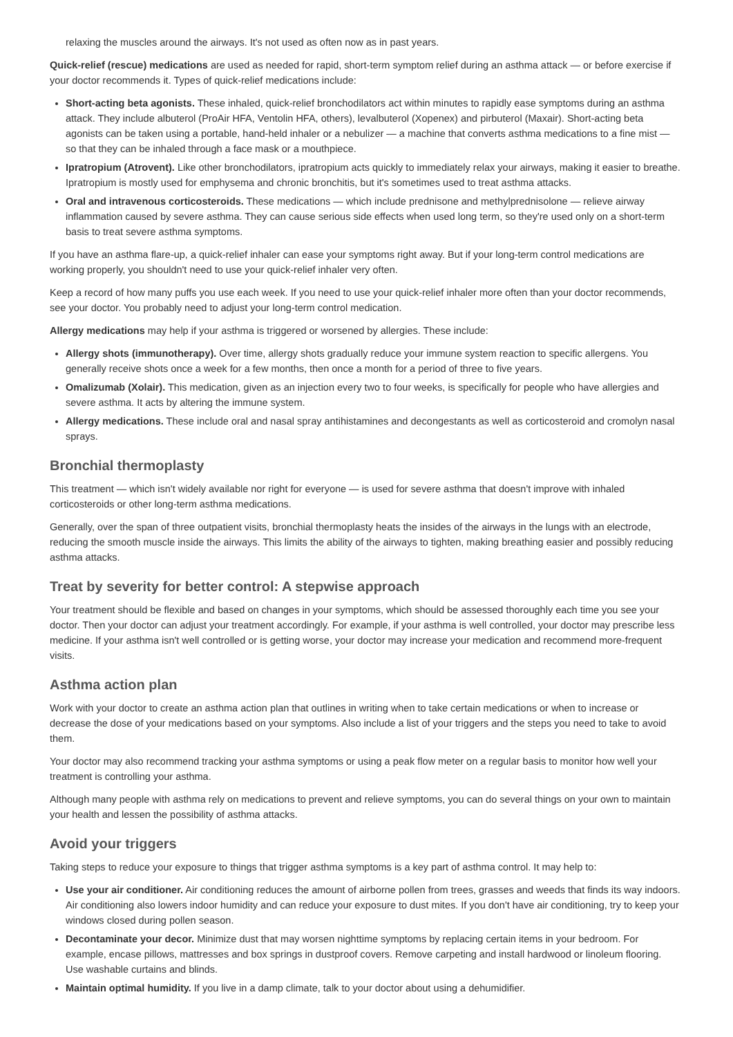relaxing the muscles around the airways. It's not used as often now as in past years.
Quick-relief (rescue) medications are used as needed for rapid, short-term symptom relief during an asthma attack — or before exercise if your doctor recommends it. Types of quick-relief medications include:
Short-acting beta agonists. These inhaled, quick-relief bronchodilators act within minutes to rapidly ease symptoms during an asthma attack. They include albuterol (ProAir HFA, Ventolin HFA, others), levalbuterol (Xopenex) and pirbuterol (Maxair). Short-acting beta agonists can be taken using a portable, hand-held inhaler or a nebulizer — a machine that converts asthma medications to a fine mist — so that they can be inhaled through a face mask or a mouthpiece.
Ipratropium (Atrovent). Like other bronchodilators, ipratropium acts quickly to immediately relax your airways, making it easier to breathe. Ipratropium is mostly used for emphysema and chronic bronchitis, but it's sometimes used to treat asthma attacks.
Oral and intravenous corticosteroids. These medications — which include prednisone and methylprednisolone — relieve airway inflammation caused by severe asthma. They can cause serious side effects when used long term, so they're used only on a short-term basis to treat severe asthma symptoms.
If you have an asthma flare-up, a quick-relief inhaler can ease your symptoms right away. But if your long-term control medications are working properly, you shouldn't need to use your quick-relief inhaler very often.
Keep a record of how many puffs you use each week. If you need to use your quick-relief inhaler more often than your doctor recommends, see your doctor. You probably need to adjust your long-term control medication.
Allergy medications may help if your asthma is triggered or worsened by allergies. These include:
Allergy shots (immunotherapy). Over time, allergy shots gradually reduce your immune system reaction to specific allergens. You generally receive shots once a week for a few months, then once a month for a period of three to five years.
Omalizumab (Xolair). This medication, given as an injection every two to four weeks, is specifically for people who have allergies and severe asthma. It acts by altering the immune system.
Allergy medications. These include oral and nasal spray antihistamines and decongestants as well as corticosteroid and cromolyn nasal sprays.
Bronchial thermoplasty
This treatment — which isn't widely available nor right for everyone — is used for severe asthma that doesn't improve with inhaled corticosteroids or other long-term asthma medications.
Generally, over the span of three outpatient visits, bronchial thermoplasty heats the insides of the airways in the lungs with an electrode, reducing the smooth muscle inside the airways. This limits the ability of the airways to tighten, making breathing easier and possibly reducing asthma attacks.
Treat by severity for better control: A stepwise approach
Your treatment should be flexible and based on changes in your symptoms, which should be assessed thoroughly each time you see your doctor. Then your doctor can adjust your treatment accordingly. For example, if your asthma is well controlled, your doctor may prescribe less medicine. If your asthma isn't well controlled or is getting worse, your doctor may increase your medication and recommend more-frequent visits.
Asthma action plan
Work with your doctor to create an asthma action plan that outlines in writing when to take certain medications or when to increase or decrease the dose of your medications based on your symptoms. Also include a list of your triggers and the steps you need to take to avoid them.
Your doctor may also recommend tracking your asthma symptoms or using a peak flow meter on a regular basis to monitor how well your treatment is controlling your asthma.
Although many people with asthma rely on medications to prevent and relieve symptoms, you can do several things on your own to maintain your health and lessen the possibility of asthma attacks.
Avoid your triggers
Taking steps to reduce your exposure to things that trigger asthma symptoms is a key part of asthma control. It may help to:
Use your air conditioner. Air conditioning reduces the amount of airborne pollen from trees, grasses and weeds that finds its way indoors. Air conditioning also lowers indoor humidity and can reduce your exposure to dust mites. If you don't have air conditioning, try to keep your windows closed during pollen season.
Decontaminate your decor. Minimize dust that may worsen nighttime symptoms by replacing certain items in your bedroom. For example, encase pillows, mattresses and box springs in dustproof covers. Remove carpeting and install hardwood or linoleum flooring. Use washable curtains and blinds.
Maintain optimal humidity. If you live in a damp climate, talk to your doctor about using a dehumidifier.